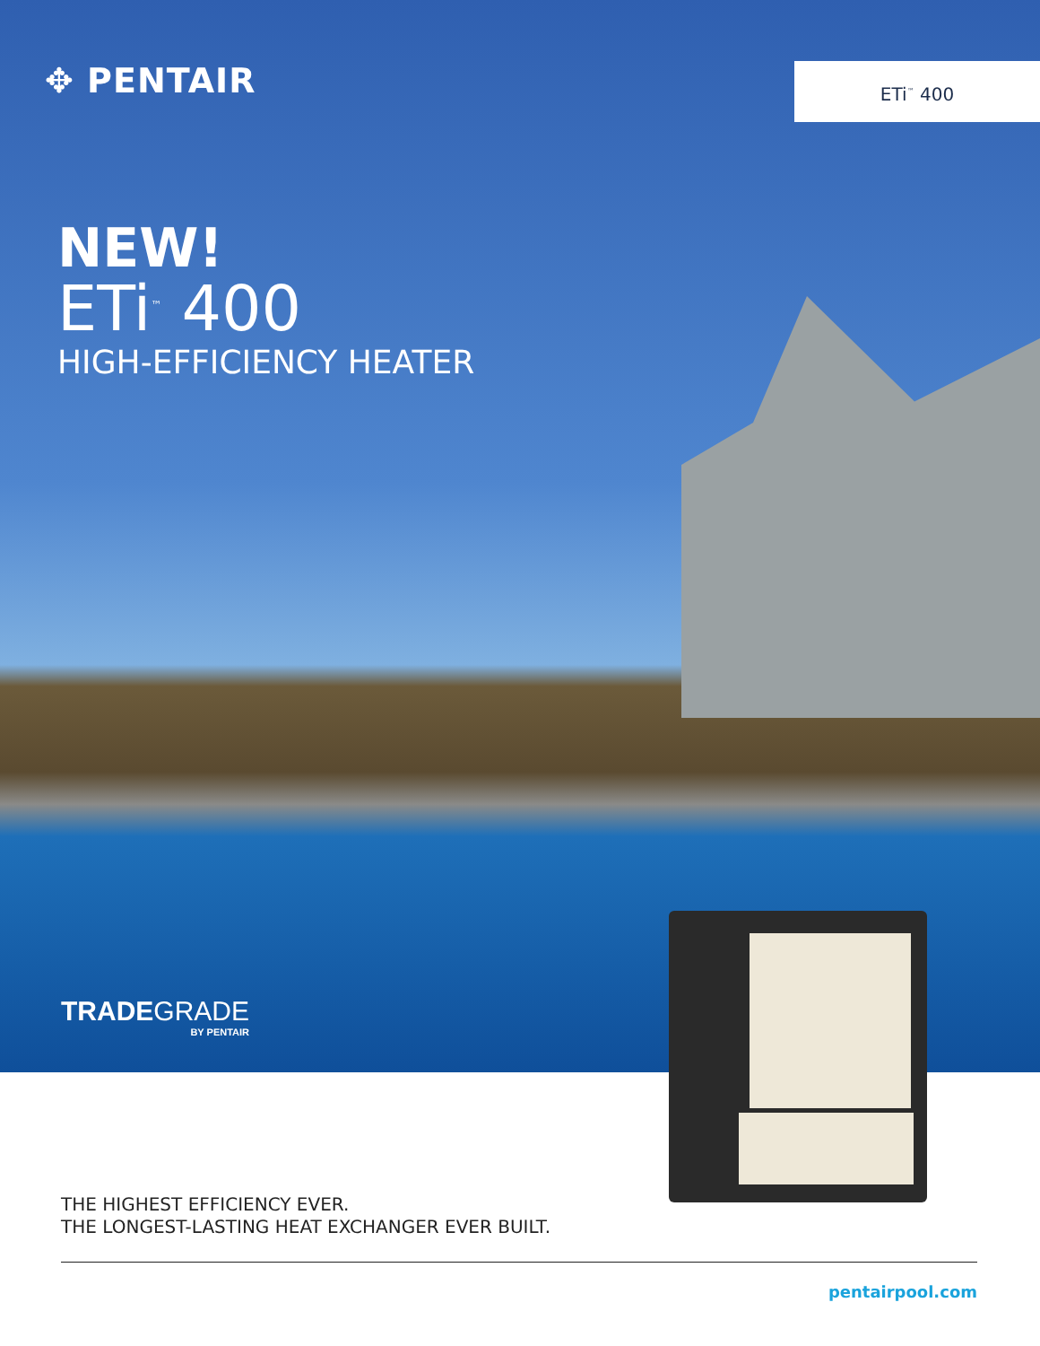✥ PENTAIR
ETi<sup>™</sup> 400
NEW!
ETi<sup>™</sup> 400
HIGH-EFFICIENCY HEATER
TRADEGRADE
BY PENTAIR
THE HIGHEST EFFICIENCY EVER.
THE LONGEST-LASTING HEAT EXCHANGER EVER BUILT.
pentairpool.com